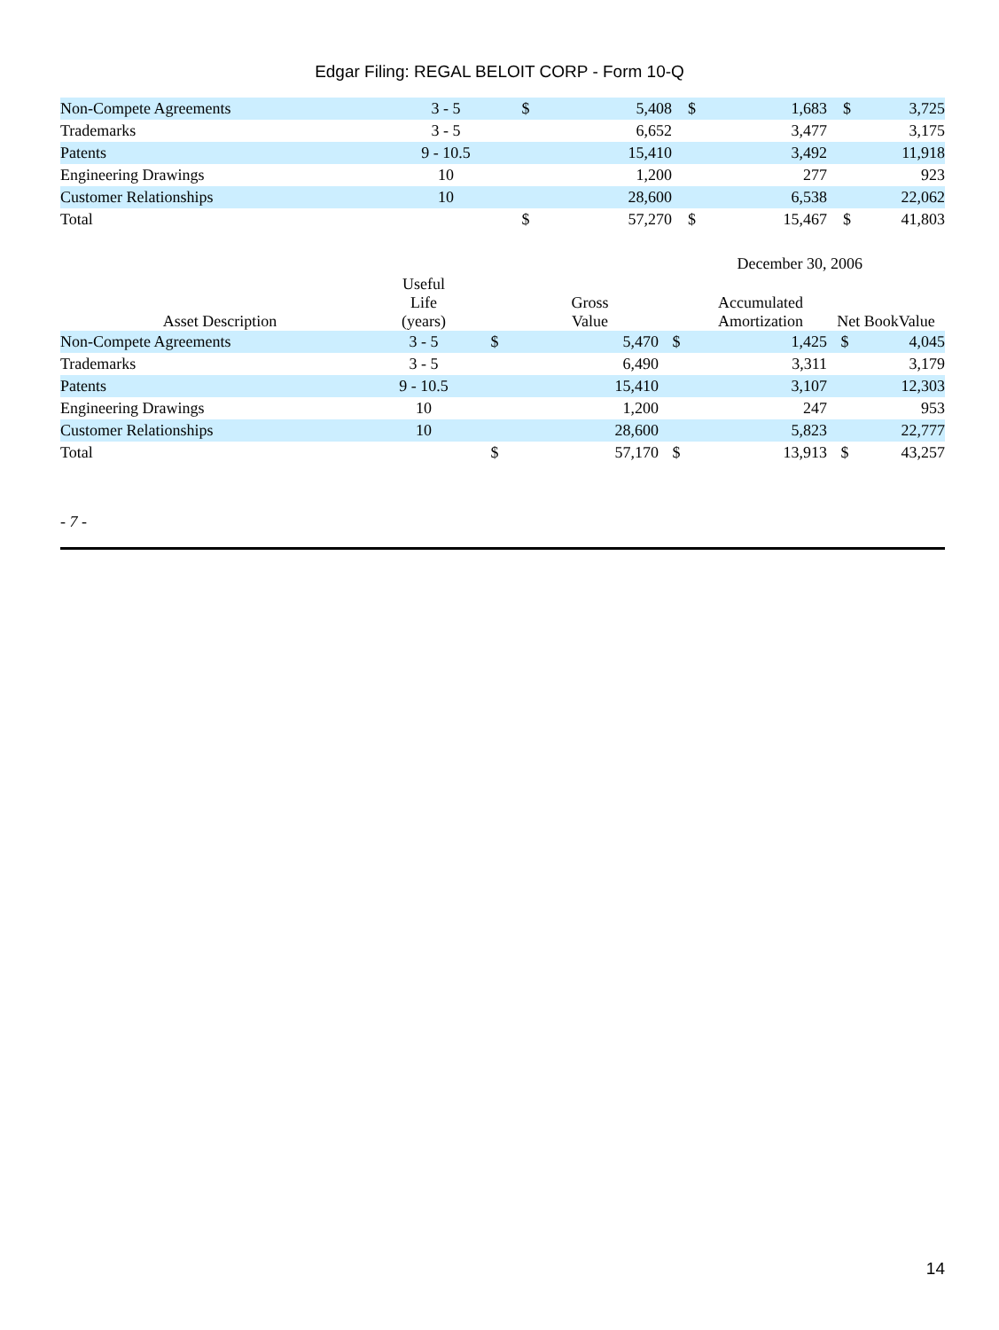Edgar Filing: REGAL BELOIT CORP - Form 10-Q
| Non-Compete Agreements | 3 - 5 | $ | 5,408 | $ | 1,683 | $ | 3,725 |
| Trademarks | 3 - 5 | | 6,652 | | 3,477 | | 3,175 |
| Patents | 9 - 10.5 | | 15,410 | | 3,492 | | 11,918 |
| Engineering Drawings | 10 | | 1,200 | | 277 | | 923 |
| Customer Relationships | 10 | | 28,600 | | 6,538 | | 22,062 |
| Total | | $ | 57,270 | $ | 15,467 | $ | 41,803 |
| | | | December 30, 2006 | | | | |
| Asset Description | Useful Life (years) | | Gross Value | | Accumulated Amortization | Net BookValue | |
| Non-Compete Agreements | 3 - 5 | $ | 5,470 | $ | 1,425 | $ | 4,045 |
| Trademarks | 3 - 5 | | 6,490 | | 3,311 | | 3,179 |
| Patents | 9 - 10.5 | | 15,410 | | 3,107 | | 12,303 |
| Engineering Drawings | 10 | | 1,200 | | 247 | | 953 |
| Customer Relationships | 10 | | 28,600 | | 5,823 | | 22,777 |
| Total | | $ | 57,170 | $ | 13,913 | $ | 43,257 |
- 7 -
14